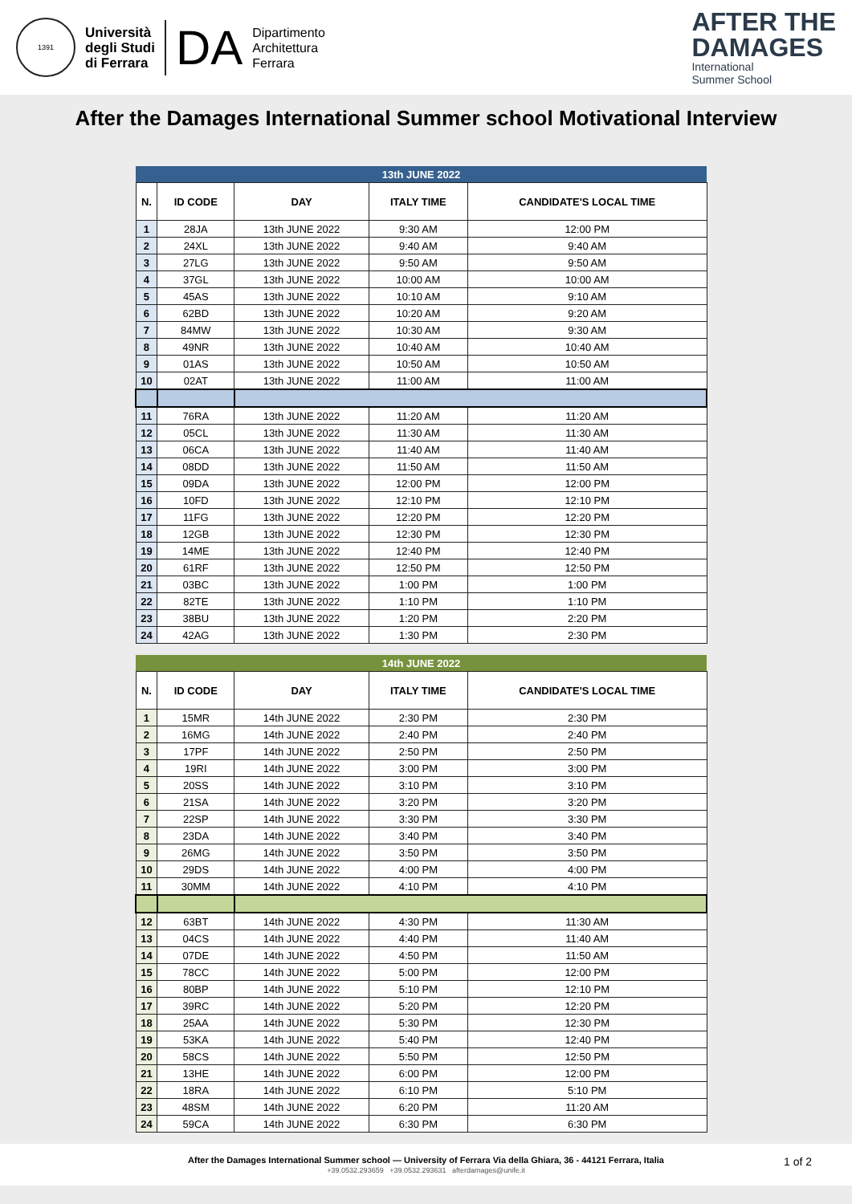1391
Università
degli Studi
di Ferrara
DA
Dipartimento
Architettura
Ferrara
AFTER THE
DAMAGES
International
Summer School
After the Damages International Summer school Motivational Interview
| 13th JUNE 2022 | | | | |
| N. | ID CODE | DAY | ITALY TIME | CANDIDATE'S LOCAL TIME |
| 1 | 28JA | 13th JUNE 2022 | 9:30 AM | 12:00 PM |
| 2 | 24XL | 13th JUNE 2022 | 9:40 AM | 9:40 AM |
| 3 | 27LG | 13th JUNE 2022 | 9:50 AM | 9:50 AM |
| 4 | 37GL | 13th JUNE 2022 | 10:00 AM | 10:00 AM |
| 5 | 45AS | 13th JUNE 2022 | 10:10 AM | 9:10 AM |
| 6 | 62BD | 13th JUNE 2022 | 10:20 AM | 9:20 AM |
| 7 | 84MW | 13th JUNE 2022 | 10:30 AM | 9:30 AM |
| 8 | 49NR | 13th JUNE 2022 | 10:40 AM | 10:40 AM |
| 9 | 01AS | 13th JUNE 2022 | 10:50 AM | 10:50 AM |
| 10 | 02AT | 13th JUNE 2022 | 11:00 AM | 11:00 AM |
| 11 | 76RA | 13th JUNE 2022 | 11:20 AM | 11:20 AM |
| 12 | 05CL | 13th JUNE 2022 | 11:30 AM | 11:30 AM |
| 13 | 06CA | 13th JUNE 2022 | 11:40 AM | 11:40 AM |
| 14 | 08DD | 13th JUNE 2022 | 11:50 AM | 11:50 AM |
| 15 | 09DA | 13th JUNE 2022 | 12:00 PM | 12:00 PM |
| 16 | 10FD | 13th JUNE 2022 | 12:10 PM | 12:10 PM |
| 17 | 11FG | 13th JUNE 2022 | 12:20 PM | 12:20 PM |
| 18 | 12GB | 13th JUNE 2022 | 12:30 PM | 12:30 PM |
| 19 | 14ME | 13th JUNE 2022 | 12:40 PM | 12:40 PM |
| 20 | 61RF | 13th JUNE 2022 | 12:50 PM | 12:50 PM |
| 21 | 03BC | 13th JUNE 2022 | 1:00 PM | 1:00 PM |
| 22 | 82TE | 13th JUNE 2022 | 1:10 PM | 1:10 PM |
| 23 | 38BU | 13th JUNE 2022 | 1:20 PM | 2:20 PM |
| 24 | 42AG | 13th JUNE 2022 | 1:30 PM | 2:30 PM |
| 14th JUNE 2022 | | | | |
| N. | ID CODE | DAY | ITALY TIME | CANDIDATE'S LOCAL TIME |
| 1 | 15MR | 14th JUNE 2022 | 2:30 PM | 2:30 PM |
| 2 | 16MG | 14th JUNE 2022 | 2:40 PM | 2:40 PM |
| 3 | 17PF | 14th JUNE 2022 | 2:50 PM | 2:50 PM |
| 4 | 19RI | 14th JUNE 2022 | 3:00 PM | 3:00 PM |
| 5 | 20SS | 14th JUNE 2022 | 3:10 PM | 3:10 PM |
| 6 | 21SA | 14th JUNE 2022 | 3:20 PM | 3:20 PM |
| 7 | 22SP | 14th JUNE 2022 | 3:30 PM | 3:30 PM |
| 8 | 23DA | 14th JUNE 2022 | 3:40 PM | 3:40 PM |
| 9 | 26MG | 14th JUNE 2022 | 3:50 PM | 3:50 PM |
| 10 | 29DS | 14th JUNE 2022 | 4:00 PM | 4:00 PM |
| 11 | 30MM | 14th JUNE 2022 | 4:10 PM | 4:10 PM |
| 12 | 63BT | 14th JUNE 2022 | 4:30 PM | 11:30 AM |
| 13 | 04CS | 14th JUNE 2022 | 4:40 PM | 11:40 AM |
| 14 | 07DE | 14th JUNE 2022 | 4:50 PM | 11:50 AM |
| 15 | 78CC | 14th JUNE 2022 | 5:00 PM | 12:00 PM |
| 16 | 80BP | 14th JUNE 2022 | 5:10 PM | 12:10 PM |
| 17 | 39RC | 14th JUNE 2022 | 5:20 PM | 12:20 PM |
| 18 | 25AA | 14th JUNE 2022 | 5:30 PM | 12:30 PM |
| 19 | 53KA | 14th JUNE 2022 | 5:40 PM | 12:40 PM |
| 20 | 58CS | 14th JUNE 2022 | 5:50 PM | 12:50 PM |
| 21 | 13HE | 14th JUNE 2022 | 6:00 PM | 12:00 PM |
| 22 | 18RA | 14th JUNE 2022 | 6:10 PM | 5:10 PM |
| 23 | 48SM | 14th JUNE 2022 | 6:20 PM | 11:20 AM |
| 24 | 59CA | 14th JUNE 2022 | 6:30 PM | 6:30 PM |
After the Damages International Summer school — University of Ferrara Via della Ghiara, 36 - 44121 Ferrara, Italia
+39.0532.293659 +39.0532.293631 afterdamages@unife.it
1 of 2